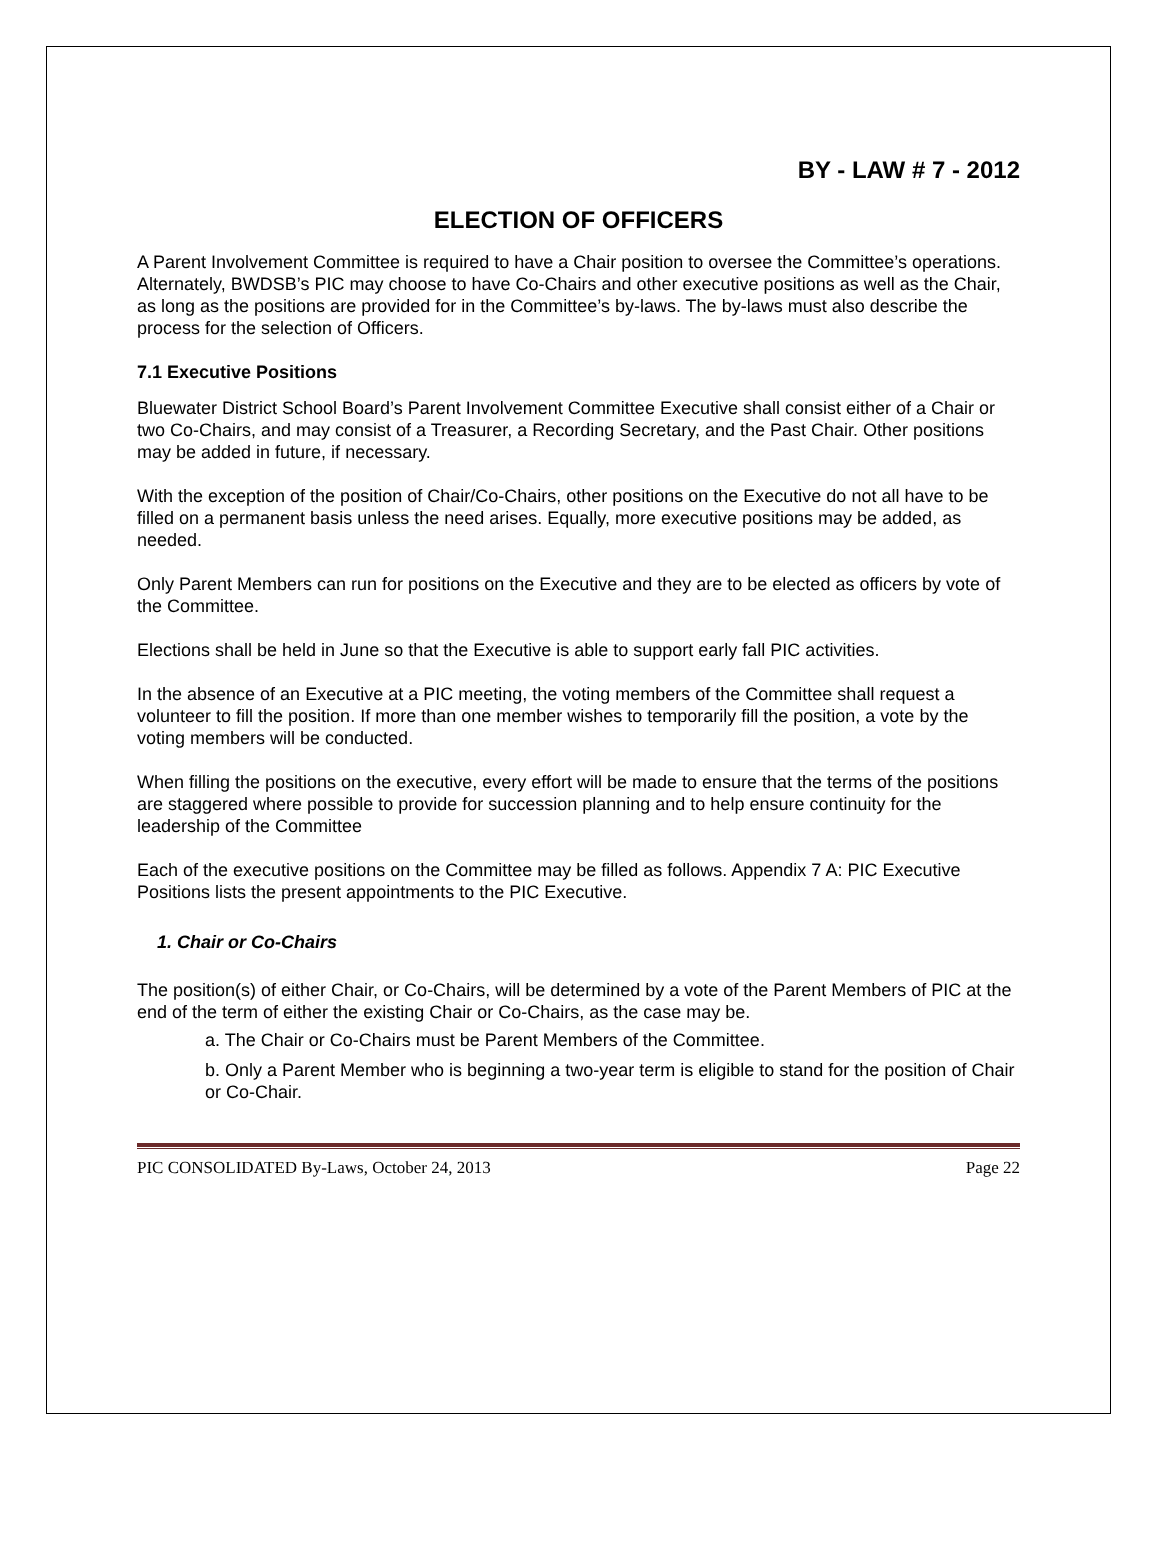BY - LAW # 7 - 2012
ELECTION OF OFFICERS
A Parent Involvement Committee is required to have a Chair position to oversee the Committee’s operations. Alternately, BWDSB’s PIC may choose to have Co-Chairs and other executive positions as well as the Chair, as long as the positions are provided for in the Committee’s by-laws. The by-laws must also describe the process for the selection of Officers.
7.1 Executive Positions
Bluewater District School Board’s Parent Involvement Committee Executive shall consist either of a Chair or two Co-Chairs, and may consist of a Treasurer, a Recording Secretary, and the Past Chair. Other positions may be added in future, if necessary.
With the exception of the position of Chair/Co-Chairs, other positions on the Executive do not all have to be filled on a permanent basis unless the need arises. Equally, more executive positions may be added, as needed.
Only Parent Members can run for positions on the Executive and they are to be elected as officers by vote of the Committee.
Elections shall be held in June so that the Executive is able to support early fall PIC activities.
In the absence of an Executive at a PIC meeting, the voting members of the Committee shall request a volunteer to fill the position. If more than one member wishes to temporarily fill the position, a vote by the voting members will be conducted.
When filling the positions on the executive, every effort will be made to ensure that the terms of the positions are staggered where possible to provide for succession planning and to help ensure continuity for the leadership of the Committee
Each of the executive positions on the Committee may be filled as follows. Appendix 7 A: PIC Executive Positions lists the present appointments to the PIC Executive.
1. Chair or Co-Chairs
The position(s) of either Chair, or Co-Chairs, will be determined by a vote of the Parent Members of PIC at the end of the term of either the existing Chair or Co-Chairs, as the case may be.
a. The Chair or Co-Chairs must be Parent Members of the Committee.
b. Only a Parent Member who is beginning a two-year term is eligible to stand for the position of Chair or Co-Chair.
PIC CONSOLIDATED By-Laws, October 24, 2013 Page 22